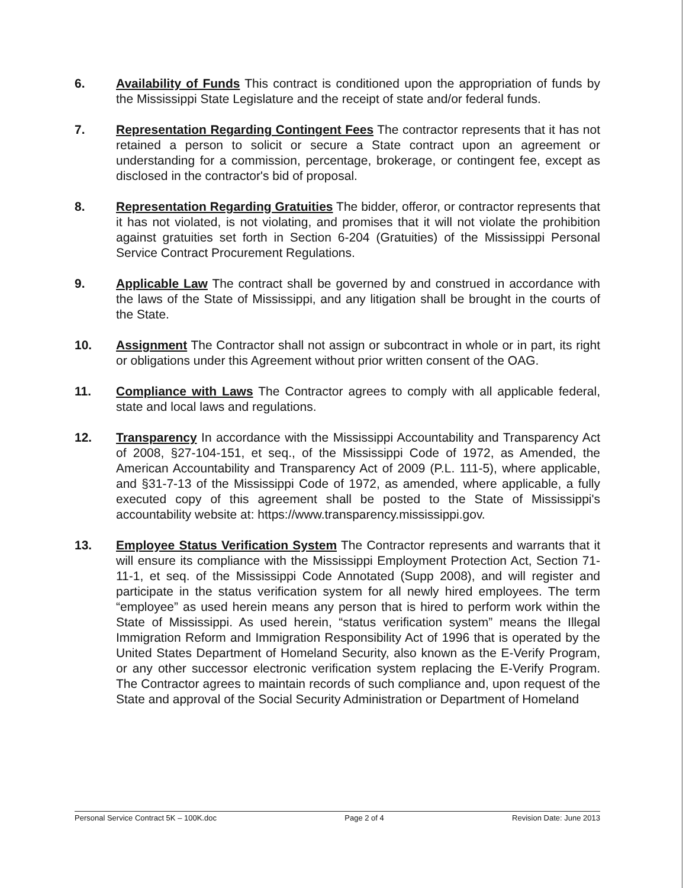6. Availability of Funds This contract is conditioned upon the appropriation of funds by the Mississippi State Legislature and the receipt of state and/or federal funds.
7. Representation Regarding Contingent Fees The contractor represents that it has not retained a person to solicit or secure a State contract upon an agreement or understanding for a commission, percentage, brokerage, or contingent fee, except as disclosed in the contractor's bid of proposal.
8. Representation Regarding Gratuities The bidder, offeror, or contractor represents that it has not violated, is not violating, and promises that it will not violate the prohibition against gratuities set forth in Section 6-204 (Gratuities) of the Mississippi Personal Service Contract Procurement Regulations.
9. Applicable Law The contract shall be governed by and construed in accordance with the laws of the State of Mississippi, and any litigation shall be brought in the courts of the State.
10. Assignment The Contractor shall not assign or subcontract in whole or in part, its right or obligations under this Agreement without prior written consent of the OAG.
11. Compliance with Laws The Contractor agrees to comply with all applicable federal, state and local laws and regulations.
12. Transparency In accordance with the Mississippi Accountability and Transparency Act of 2008, §27-104-151, et seq., of the Mississippi Code of 1972, as Amended, the American Accountability and Transparency Act of 2009 (P.L. 111-5), where applicable, and §31-7-13 of the Mississippi Code of 1972, as amended, where applicable, a fully executed copy of this agreement shall be posted to the State of Mississippi's accountability website at: https://www.transparency.mississippi.gov.
13. Employee Status Verification System The Contractor represents and warrants that it will ensure its compliance with the Mississippi Employment Protection Act, Section 71-11-1, et seq. of the Mississippi Code Annotated (Supp 2008), and will register and participate in the status verification system for all newly hired employees. The term “employee” as used herein means any person that is hired to perform work within the State of Mississippi. As used herein, “status verification system” means the Illegal Immigration Reform and Immigration Responsibility Act of 1996 that is operated by the United States Department of Homeland Security, also known as the E-Verify Program, or any other successor electronic verification system replacing the E-Verify Program. The Contractor agrees to maintain records of such compliance and, upon request of the State and approval of the Social Security Administration or Department of Homeland
Personal Service Contract 5K – 100K.doc Page 2 of 4 Revision Date: June 2013